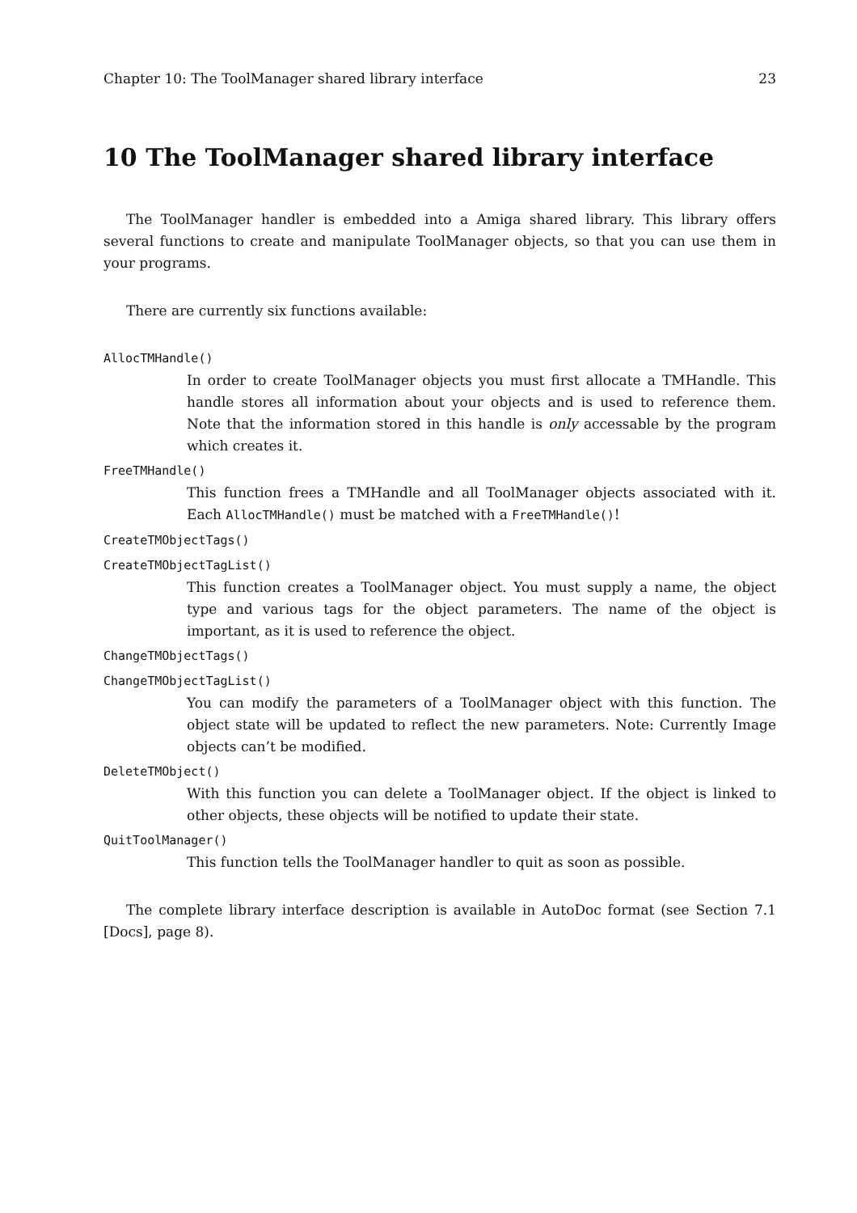Chapter 10: The ToolManager shared library interface 23
10 The ToolManager shared library interface
The ToolManager handler is embedded into a Amiga shared library. This library offers several functions to create and manipulate ToolManager objects, so that you can use them in your programs.
There are currently six functions available:
AllocTMHandle()
In order to create ToolManager objects you must first allocate a TMHandle. This handle stores all information about your objects and is used to reference them. Note that the information stored in this handle is only accessable by the program which creates it.
FreeTMHandle()
This function frees a TMHandle and all ToolManager objects associated with it. Each AllocTMHandle() must be matched with a FreeTMHandle()!
CreateTMObjectTags()
CreateTMObjectTagList()
This function creates a ToolManager object. You must supply a name, the object type and various tags for the object parameters. The name of the object is important, as it is used to reference the object.
ChangeTMObjectTags()
ChangeTMObjectTagList()
You can modify the parameters of a ToolManager object with this function. The object state will be updated to reflect the new parameters. Note: Currently Image objects can’t be modified.
DeleteTMObject()
With this function you can delete a ToolManager object. If the object is linked to other objects, these objects will be notified to update their state.
QuitToolManager()
This function tells the ToolManager handler to quit as soon as possible.
The complete library interface description is available in AutoDoc format (see Section 7.1 [Docs], page 8).